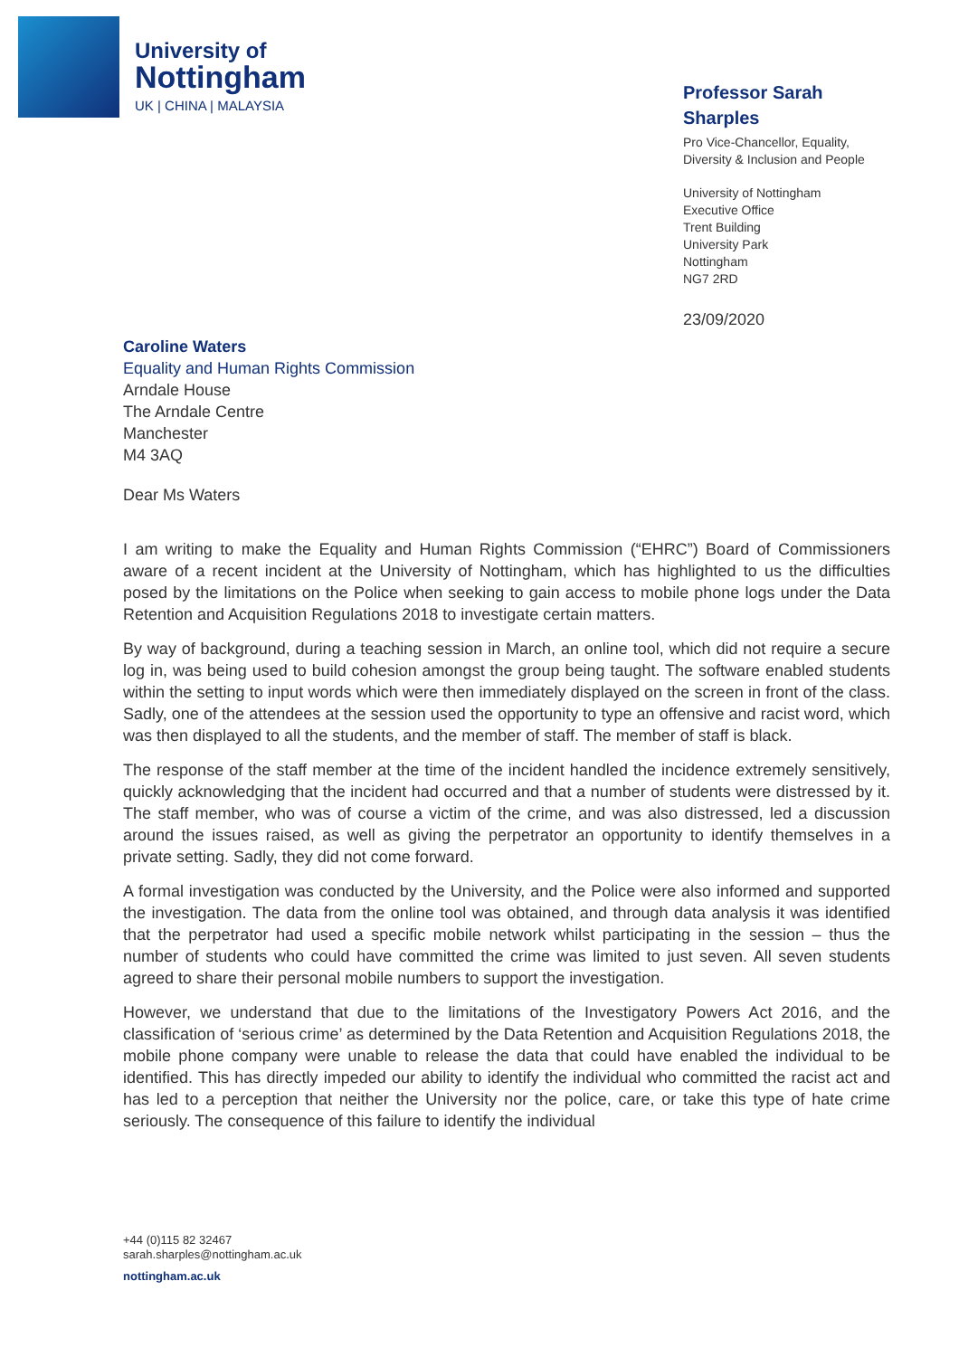University of
Nottingham
UK | CHINA | MALAYSIA
Professor Sarah Sharples
Pro Vice-Chancellor, Equality, Diversity & Inclusion and People
University of Nottingham
Executive Office
Trent Building
University Park
Nottingham
NG7 2RD
23/09/2020
Caroline Waters
Equality and Human Rights Commission
Arndale House
The Arndale Centre
Manchester
M4 3AQ
Dear Ms Waters
I am writing to make the Equality and Human Rights Commission (“EHRC”) Board of Commissioners aware of a recent incident at the University of Nottingham, which has highlighted to us the difficulties posed by the limitations on the Police when seeking to gain access to mobile phone logs under the Data Retention and Acquisition Regulations 2018 to investigate certain matters.
By way of background, during a teaching session in March, an online tool, which did not require a secure log in, was being used to build cohesion amongst the group being taught. The software enabled students within the setting to input words which were then immediately displayed on the screen in front of the class. Sadly, one of the attendees at the session used the opportunity to type an offensive and racist word, which was then displayed to all the students, and the member of staff. The member of staff is black.
The response of the staff member at the time of the incident handled the incidence extremely sensitively, quickly acknowledging that the incident had occurred and that a number of students were distressed by it. The staff member, who was of course a victim of the crime, and was also distressed, led a discussion around the issues raised, as well as giving the perpetrator an opportunity to identify themselves in a private setting. Sadly, they did not come forward.
A formal investigation was conducted by the University, and the Police were also informed and supported the investigation. The data from the online tool was obtained, and through data analysis it was identified that the perpetrator had used a specific mobile network whilst participating in the session – thus the number of students who could have committed the crime was limited to just seven. All seven students agreed to share their personal mobile numbers to support the investigation.
However, we understand that due to the limitations of the Investigatory Powers Act 2016, and the classification of ‘serious crime’ as determined by the Data Retention and Acquisition Regulations 2018, the mobile phone company were unable to release the data that could have enabled the individual to be identified. This has directly impeded our ability to identify the individual who committed the racist act and has led to a perception that neither the University nor the police, care, or take this type of hate crime seriously. The consequence of this failure to identify the individual
+44 (0)115 82 32467
sarah.sharples@nottingham.ac.uk
nottingham.ac.uk